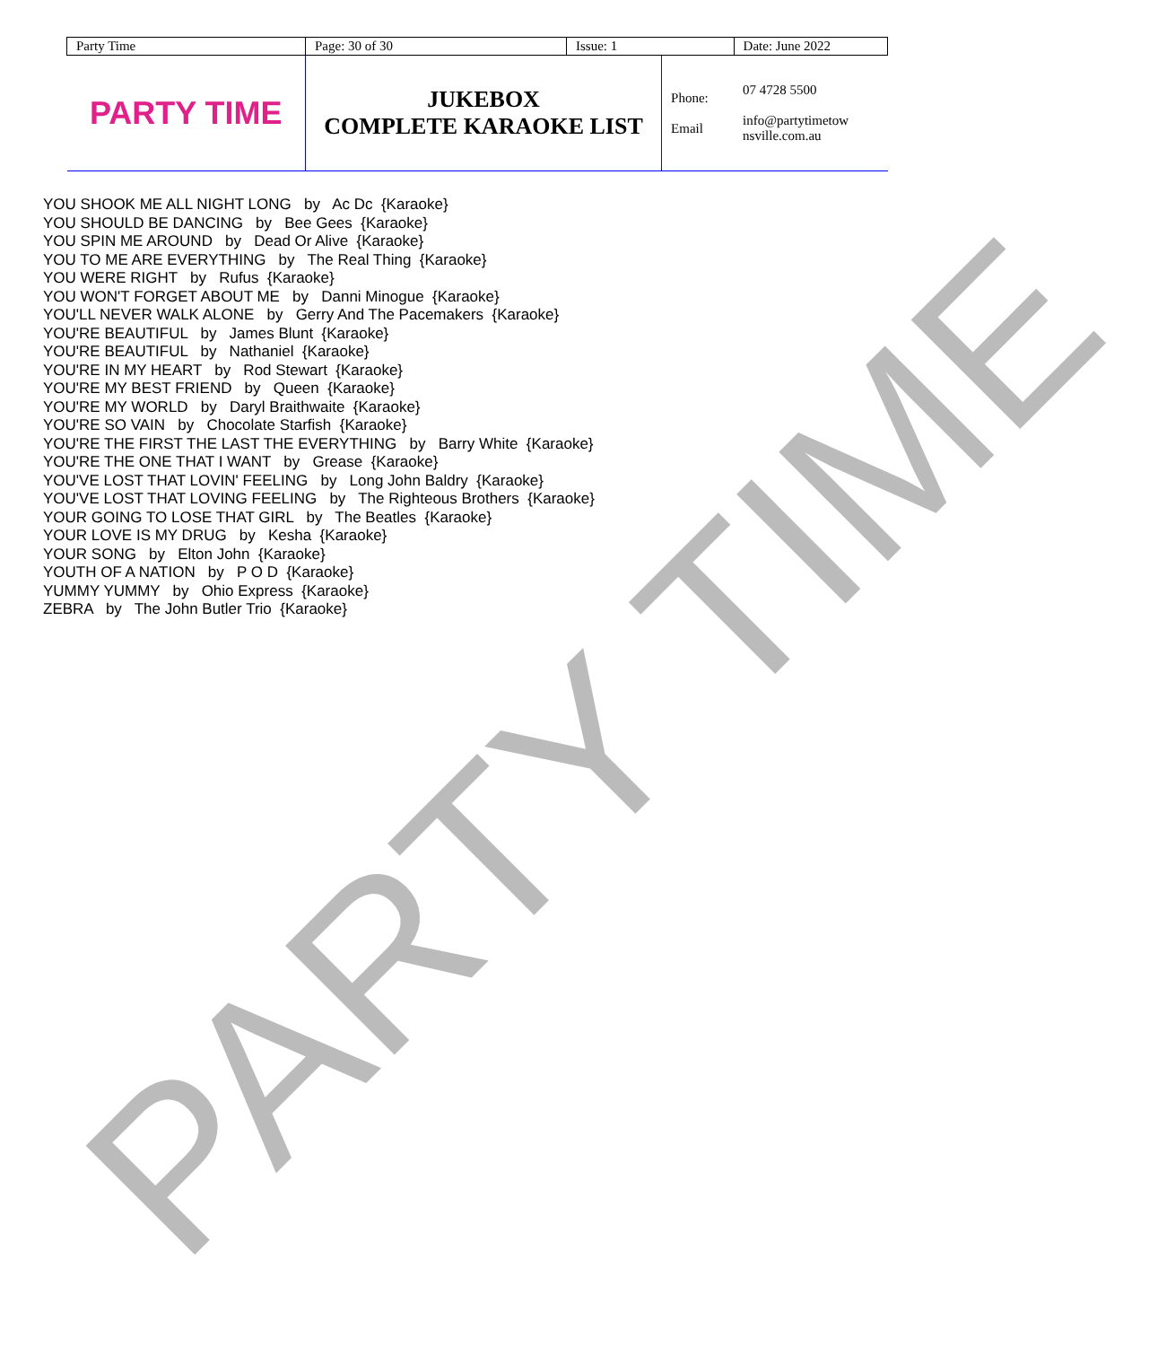PARTY TIME
| Party Time | Page: 30 of 30 | Issue: 1 | | Date: June 2022 |
| PARTY TIME | JUKEBOX COMPLETE KARAOKE LIST | | Phone: Email | 07 4728 5500 info@partytimetow nsville.com.au |
YOU SHOOK ME ALL NIGHT LONG by Ac Dc {Karaoke} YOU SHOULD BE DANCING by Bee Gees {Karaoke} YOU SPIN ME AROUND by Dead Or Alive {Karaoke} YOU TO ME ARE EVERYTHING by The Real Thing {Karaoke} YOU WERE RIGHT by Rufus {Karaoke} YOU WON'T FORGET ABOUT ME by Danni Minogue {Karaoke} YOU'LL NEVER WALK ALONE by Gerry And The Pacemakers {Karaoke} YOU'RE BEAUTIFUL by James Blunt {Karaoke} YOU'RE BEAUTIFUL by Nathaniel {Karaoke} YOU'RE IN MY HEART by Rod Stewart {Karaoke} YOU'RE MY BEST FRIEND by Queen {Karaoke} YOU'RE MY WORLD by Daryl Braithwaite {Karaoke} YOU'RE SO VAIN by Chocolate Starfish {Karaoke} YOU'RE THE FIRST THE LAST THE EVERYTHING by Barry White {Karaoke} YOU'RE THE ONE THAT I WANT by Grease {Karaoke} YOU'VE LOST THAT LOVIN' FEELING by Long John Baldry {Karaoke} YOU'VE LOST THAT LOVING FEELING by The Righteous Brothers {Karaoke} YOUR GOING TO LOSE THAT GIRL by The Beatles {Karaoke} YOUR LOVE IS MY DRUG by Kesha {Karaoke} YOUR SONG by Elton John {Karaoke} YOUTH OF A NATION by P O D {Karaoke} YUMMY YUMMY by Ohio Express {Karaoke} ZEBRA by The John Butler Trio {Karaoke}